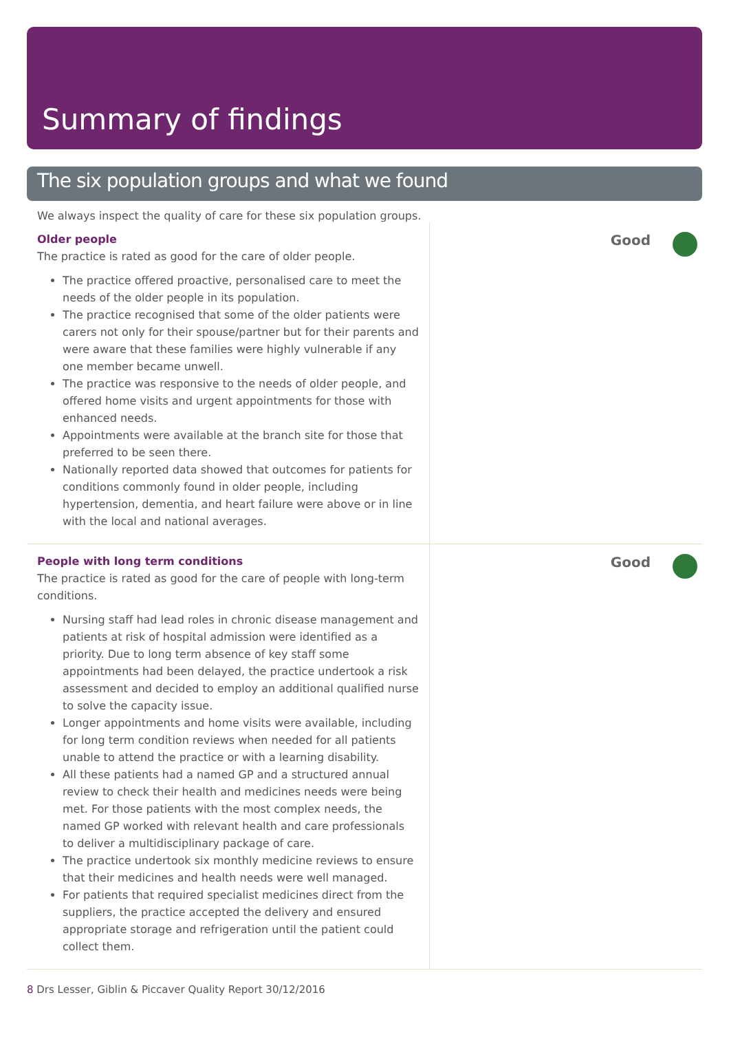Summary of findings
The six population groups and what we found
We always inspect the quality of care for these six population groups.
Older people
The practice is rated as good for the care of older people.
The practice offered proactive, personalised care to meet the needs of the older people in its population.
The practice recognised that some of the older patients were carers not only for their spouse/partner but for their parents and were aware that these families were highly vulnerable if any one member became unwell.
The practice was responsive to the needs of older people, and offered home visits and urgent appointments for those with enhanced needs.
Appointments were available at the branch site for those that preferred to be seen there.
Nationally reported data showed that outcomes for patients for conditions commonly found in older people, including hypertension, dementia, and heart failure were above or in line with the local and national averages.
Good
People with long term conditions
The practice is rated as good for the care of people with long-term conditions.
Nursing staff had lead roles in chronic disease management and patients at risk of hospital admission were identified as a priority. Due to long term absence of key staff some appointments had been delayed, the practice undertook a risk assessment and decided to employ an additional qualified nurse to solve the capacity issue.
Longer appointments and home visits were available, including for long term condition reviews when needed for all patients unable to attend the practice or with a learning disability.
All these patients had a named GP and a structured annual review to check their health and medicines needs were being met. For those patients with the most complex needs, the named GP worked with relevant health and care professionals to deliver a multidisciplinary package of care.
The practice undertook six monthly medicine reviews to ensure that their medicines and health needs were well managed.
For patients that required specialist medicines direct from the suppliers, the practice accepted the delivery and ensured appropriate storage and refrigeration until the patient could collect them.
Good
8 Drs Lesser, Giblin & Piccaver Quality Report 30/12/2016